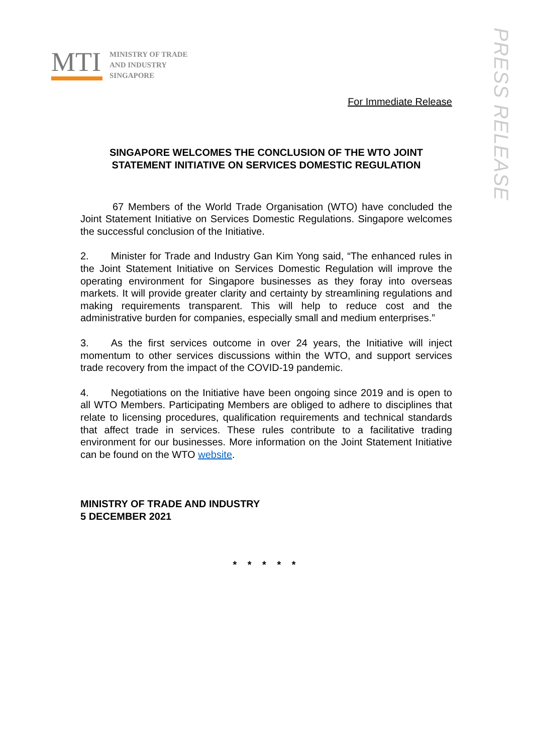MTI
MINISTRY OF TRADE
AND INDUSTRY
SINGAPORE
PRESS RELEASE
For Immediate Release
SINGAPORE WELCOMES THE CONCLUSION OF THE WTO JOINT STATEMENT INITIATIVE ON SERVICES DOMESTIC REGULATION
67 Members of the World Trade Organisation (WTO) have concluded the Joint Statement Initiative on Services Domestic Regulations. Singapore welcomes the successful conclusion of the Initiative.
2. Minister for Trade and Industry Gan Kim Yong said, “The enhanced rules in the Joint Statement Initiative on Services Domestic Regulation will improve the operating environment for Singapore businesses as they foray into overseas markets. It will provide greater clarity and certainty by streamlining regulations and making requirements transparent. This will help to reduce cost and the administrative burden for companies, especially small and medium enterprises.”
3. As the first services outcome in over 24 years, the Initiative will inject momentum to other services discussions within the WTO, and support services trade recovery from the impact of the COVID-19 pandemic.
4. Negotiations on the Initiative have been ongoing since 2019 and is open to all WTO Members. Participating Members are obliged to adhere to disciplines that relate to licensing procedures, qualification requirements and technical standards that affect trade in services. These rules contribute to a facilitative trading environment for our businesses. More information on the Joint Statement Initiative can be found on the WTO website.
MINISTRY OF TRADE AND INDUSTRY
5 DECEMBER 2021
* * * * *